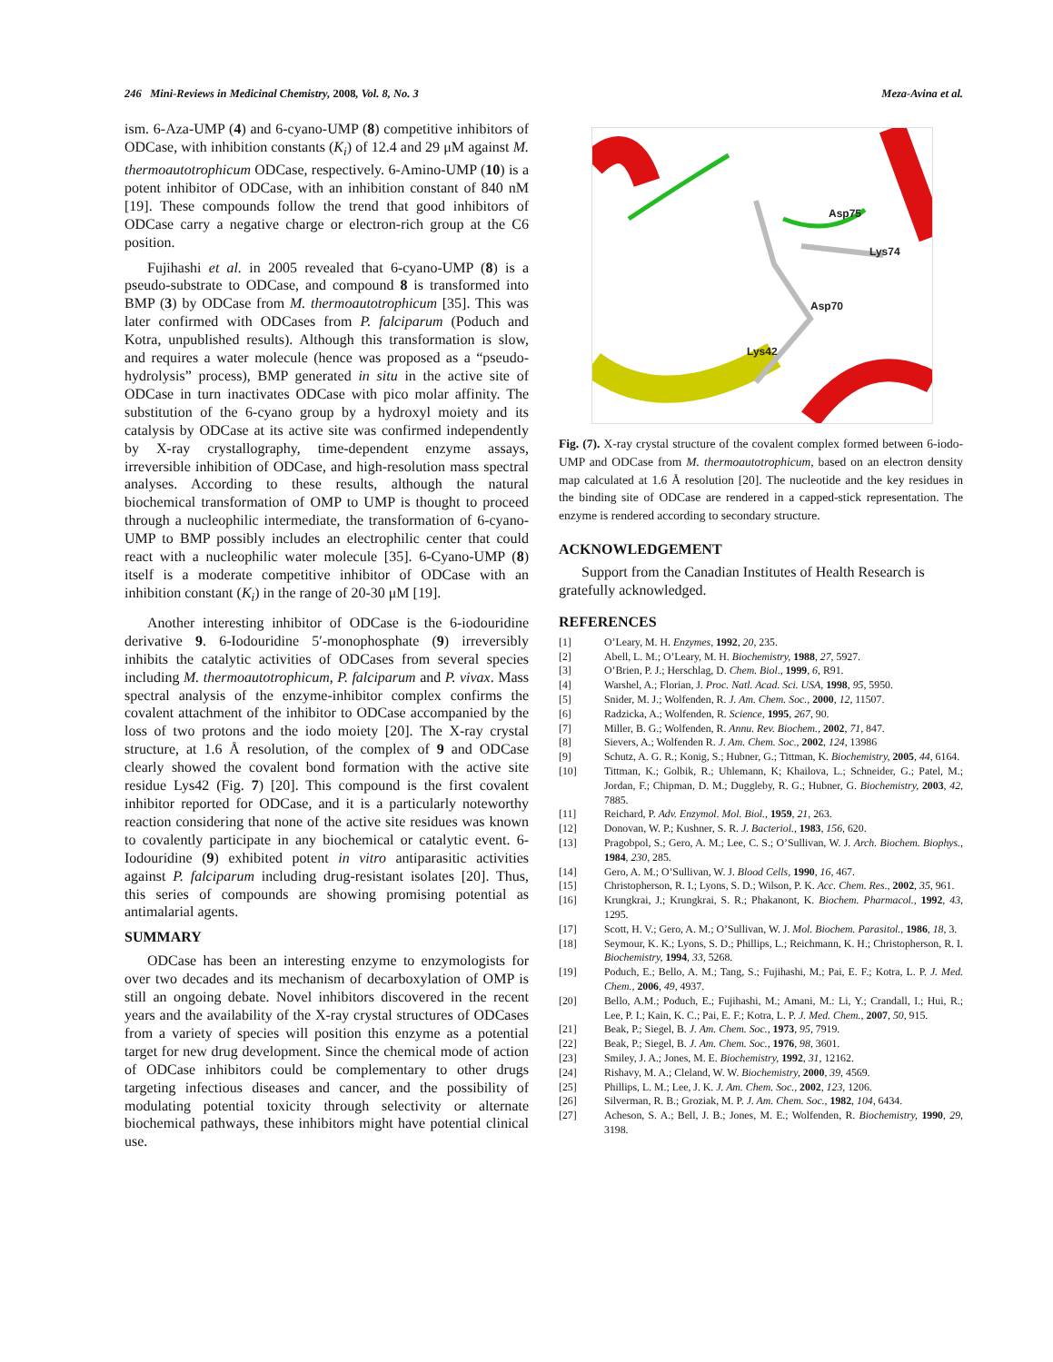246 Mini-Reviews in Medicinal Chemistry, 2008, Vol. 8, No. 3 Meza-Avina et al.
ism. 6-Aza-UMP (4) and 6-cyano-UMP (8) competitive inhibitors of ODCase, with inhibition constants (K<sub>i</sub>) of 12.4 and 29 μM against M. thermoautotrophicum ODCase, respectively. 6-Amino-UMP (10) is a potent inhibitor of ODCase, with an inhibition constant of 840 nM [19]. These compounds follow the trend that good inhibitors of ODCase carry a negative charge or electron-rich group at the C6 position.
Fujihashi et al. in 2005 revealed that 6-cyano-UMP (8) is a pseudo-substrate to ODCase, and compound 8 is transformed into BMP (3) by ODCase from M. thermoautotrophicum [35]. This was later confirmed with ODCases from P. falciparum (Poduch and Kotra, unpublished results). Although this transformation is slow, and requires a water molecule (hence was proposed as a “pseudo-hydrolysis” process), BMP generated in situ in the active site of ODCase in turn inactivates ODCase with pico molar affinity. The substitution of the 6-cyano group by a hydroxyl moiety and its catalysis by ODCase at its active site was confirmed independently by X-ray crystallography, time-dependent enzyme assays, irreversible inhibition of ODCase, and high-resolution mass spectral analyses. According to these results, although the natural biochemical transformation of OMP to UMP is thought to proceed through a nucleophilic intermediate, the transformation of 6-cyano-UMP to BMP possibly includes an electrophilic center that could react with a nucleophilic water molecule [35]. 6-Cyano-UMP (8) itself is a moderate competitive inhibitor of ODCase with an inhibition constant (K<sub>i</sub>) in the range of 20-30 μM [19].
Another interesting inhibitor of ODCase is the 6-iodouridine derivative 9. 6-Iodouridine 5′-monophosphate (9) irreversibly inhibits the catalytic activities of ODCases from several species including M. thermoautotrophicum, P. falciparum and P. vivax. Mass spectral analysis of the enzyme-inhibitor complex confirms the covalent attachment of the inhibitor to ODCase accompanied by the loss of two protons and the iodo moiety [20]. The X-ray crystal structure, at 1.6 Å resolution, of the complex of 9 and ODCase clearly showed the covalent bond formation with the active site residue Lys42 (Fig. 7) [20]. This compound is the first covalent inhibitor reported for ODCase, and it is a particularly noteworthy reaction considering that none of the active site residues was known to covalently participate in any biochemical or catalytic event. 6-Iodouridine (9) exhibited potent in vitro antiparasitic activities against P. falciparum including drug-resistant isolates [20]. Thus, this series of compounds are showing promising potential as antimalarial agents.
SUMMARY
ODCase has been an interesting enzyme to enzymologists for over two decades and its mechanism of decarboxylation of OMP is still an ongoing debate. Novel inhibitors discovered in the recent years and the availability of the X-ray crystal structures of ODCases from a variety of species will position this enzyme as a potential target for new drug development. Since the chemical mode of action of ODCase inhibitors could be complementary to other drugs targeting infectious diseases and cancer, and the possibility of modulating potential toxicity through selectivity or alternate biochemical pathways, these inhibitors might have potential clinical use.
Asp75
Lys74
Asp70
Lys42
Fig. (7). X-ray crystal structure of the covalent complex formed between 6-iodo-UMP and ODCase from M. thermoautotrophicum, based on an electron density map calculated at 1.6 Å resolution [20]. The nucleotide and the key residues in the binding site of ODCase are rendered in a capped-stick representation. The enzyme is rendered according to secondary structure.
ACKNOWLEDGEMENT
Support from the Canadian Institutes of Health Research is gratefully acknowledged.
REFERENCES
| [1] | O’Leary, M. H. Enzymes, 1992 , 20 , 235. |
| [2] | Abell, L. M.; O’Leary, M. H. Biochemistry, 1988 , 27 , 5927. |
| [3] | O’Brien, P. J.; Herschlag, D. Chem. Biol ., 1999 , 6 , R91. |
| [4] | Warshel, A.; Florian, J. Proc. Natl. Acad. Sci. USA, 1998 , 95 , 5950. |
| [5] | Snider, M. J.; Wolfenden, R. J. Am. Chem. Soc., 2000 , 12 , 11507. |
| [6] | Radzicka, A.; Wolfenden, R. Science, 1995 , 267 , 90. |
| [7] | Miller, B. G.; Wolfenden, R. Annu. Rev. Biochem., 2002 , 71 , 847. |
| [8] | Sievers, A.; Wolfenden R. J. Am. Chem. Soc., 2002 , 124 , 13986 |
| [9] | Schutz, A. G. R.; Konig, S.; Hubner, G.; Tittman, K. Biochemistry, 2005 , 44 , 6164. |
| [10] | Tittman, K.; Golbik, R.; Uhlemann, K; Khailova, L.; Schneider, G.; Patel, M.; Jordan, F.; Chipman, D. M.; Duggleby, R. G.; Hubner, G. Biochemistry, 2003 , 42 , 7885. |
| [11] | Reichard, P. Adv. Enzymol. Mol. Biol., 1959 , 21 , 263. |
| [12] | Donovan, W. P.; Kushner, S. R. J. Bacteriol., 1983 , 156, 620. |
| [13] | Pragobpol, S.; Gero, A. M.; Lee, C. S.; O’Sullivan, W. J. Arch. Biochem. Biophys., 1984 , 230, 285. |
| [14] | Gero, A. M.; O’Sullivan, W. J. Blood Cells, 1990 , 16 , 467. |
| [15] | Christopherson, R. I.; Lyons, S. D.; Wilson, P. K. Acc. Chem. Res., 2002 , 35 , 961. |
| [16] | Krungkrai, J.; Krungkrai, S. R.; Phakanont, K. Biochem. Pharmacol., 1992 , 43 , 1295. |
| [17] | Scott, H. V.; Gero, A. M.; O’Sullivan, W. J. Mol. Biochem. Parasitol., 1986 , 18 , 3. |
| [18] | Seymour, K. K.; Lyons, S. D.; Phillips, L.; Reichmann, K. H.; Christopherson, R. I. Biochemistry, 1994 , 33 , 5268. |
| [19] | Poduch, E.; Bello, A. M.; Tang, S.; Fujihashi, M.; Pai, E. F.; Kotra, L. P. J. Med. Chem., 2006 , 49 , 4937. |
| [20] | Bello, A.M.; Poduch, E.; Fujihashi, M.; Amani, M.: Li, Y.; Crandall, I.; Hui, R.; Lee, P. I.; Kain, K. C.; Pai, E. F.; Kotra, L. P. J. Med. Chem., 2007 , 50 , 915. |
| [21] | Beak, P.; Siegel, B. J. Am. Chem. Soc., 1973 , 95, 7919. |
| [22] | Beak, P.; Siegel, B. J. Am. Chem. Soc., 1976 , 98 , 3601. |
| [23] | Smiley, J. A.; Jones, M. E. Biochemistry, 1992 , 31, 12162. |
| [24] | Rishavy, M. A.; Cleland, W. W. Biochemistry, 2000 , 39 , 4569. |
| [25] | Phillips, L. M.; Lee, J. K. J. Am. Chem. Soc., 2002 , 123 , 1206. |
| [26] | Silverman, R. B.; Groziak, M. P. J. Am. Chem. Soc., 1982 , 104, 6434. |
| [27] | Acheson, S. A.; Bell, J. B.; Jones, M. E.; Wolfenden, R. Biochemistry, 1990 , 29, 3198. |